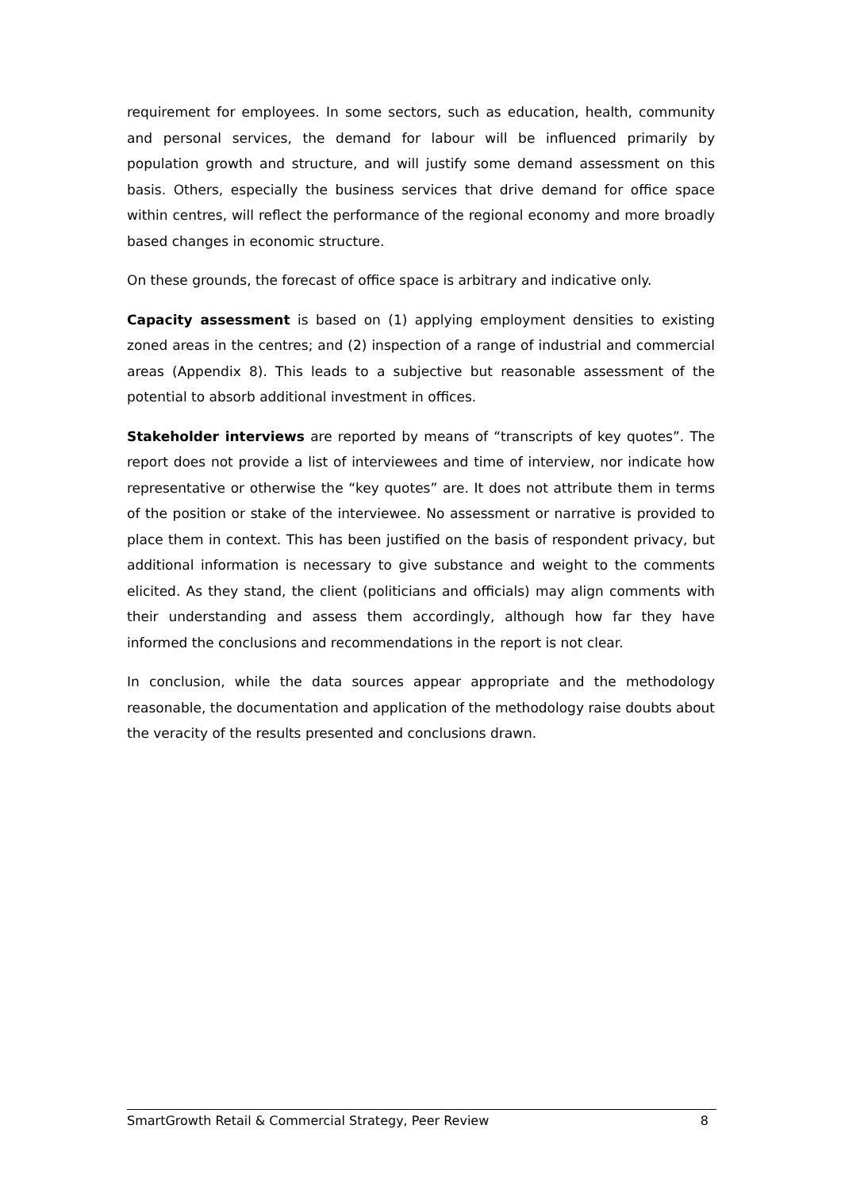requirement for employees. In some sectors, such as education, health, community and personal services, the demand for labour will be influenced primarily by population growth and structure, and will justify some demand assessment on this basis. Others, especially the business services that drive demand for office space within centres, will reflect the performance of the regional economy and more broadly based changes in economic structure.
On these grounds, the forecast of office space is arbitrary and indicative only.
Capacity assessment is based on (1) applying employment densities to existing zoned areas in the centres; and (2) inspection of a range of industrial and commercial areas (Appendix 8). This leads to a subjective but reasonable assessment of the potential to absorb additional investment in offices.
Stakeholder interviews are reported by means of “transcripts of key quotes”. The report does not provide a list of interviewees and time of interview, nor indicate how representative or otherwise the “key quotes” are. It does not attribute them in terms of the position or stake of the interviewee. No assessment or narrative is provided to place them in context. This has been justified on the basis of respondent privacy, but additional information is necessary to give substance and weight to the comments elicited. As they stand, the client (politicians and officials) may align comments with their understanding and assess them accordingly, although how far they have informed the conclusions and recommendations in the report is not clear.
In conclusion, while the data sources appear appropriate and the methodology reasonable, the documentation and application of the methodology raise doubts about the veracity of the results presented and conclusions drawn.
SmartGrowth Retail & Commercial Strategy, Peer Review 8